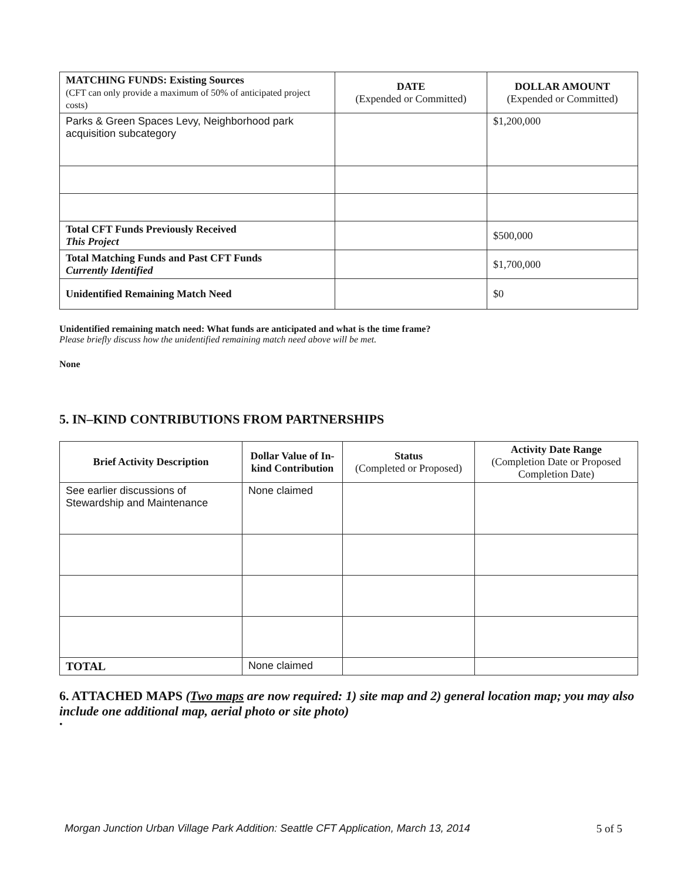| MATCHING FUNDS: Existing Sources (CFT can only provide a maximum of 50% of anticipated project costs) | DATE (Expended or Committed) | DOLLAR AMOUNT (Expended or Committed) |
| --- | --- | --- |
| Parks & Green Spaces Levy, Neighborhood park acquisition subcategory | | $1,200,000 |
| Total CFT Funds Previously Received This Project | | $500,000 |
| Total Matching Funds and Past CFT Funds Currently Identified | | $1,700,000 |
| Unidentified Remaining Match Need | | $0 |
Unidentified remaining match need: What funds are anticipated and what is the time frame?
Please briefly discuss how the unidentified remaining match need above will be met.
None
5. IN–KIND CONTRIBUTIONS FROM PARTNERSHIPS
| Brief Activity Description | Dollar Value of In-kind Contribution | Status (Completed or Proposed) | Activity Date Range (Completion Date or Proposed Completion Date) |
| --- | --- | --- | --- |
| See earlier discussions of Stewardship and Maintenance | None claimed | | |
| TOTAL | None claimed | | |
6. ATTACHED MAPS (Two maps are now required: 1) site map and 2) general location map; you may also include one additional map, aerial photo or site photo)
•
Morgan Junction Urban Village Park Addition: Seattle CFT Application, March 13, 2014 5 of 5